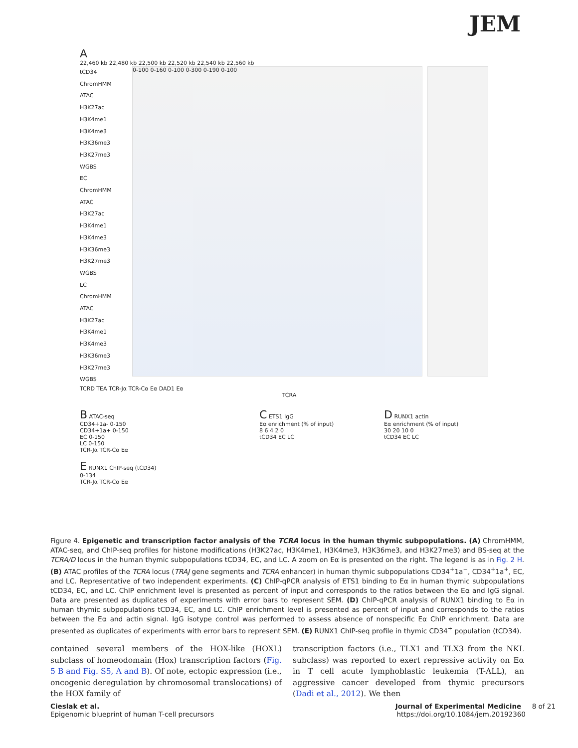JEM
A
22,460 kb 22,480 kb 22,500 kb 22,520 kb 22,540 kb 22,560 kb
tCD34
ChromHMM
ATAC
H3K27ac
H3K4me1
H3K4me3
H3K36me3
H3K27me3
WGBS
EC
ChromHMM
ATAC
H3K27ac
H3K4me1
H3K4me3
H3K36me3
H3K27me3
WGBS
LC
ChromHMM
ATAC
H3K27ac
H3K4me1
H3K4me3
H3K36me3
H3K27me3
WGBS
0-100 0-160 0-100 0-300 0-190 0-100
TCRD TEA TCR-Jα TCR-Cα Eα DAD1 Eα
TCRA
B ATAC-seq
CD34+1a- 0-150
CD34+1a+ 0-150
EC 0-150
LC 0-150
TCR-Jα TCR-Cα Eα
E RUNX1 ChIP-seq (tCD34)
0-134
TCR-Jα TCR-Cα Eα
C ETS1 IgG
Eα enrichment (% of input)
8 6 4 2 0
tCD34 EC LC
D RUNX1 actin
Eα enrichment (% of input)
30 20 10 0
tCD34 EC LC
Figure 4. Epigenetic and transcription factor analysis of the TCRA locus in the human thymic subpopulations. (A) ChromHMM, ATAC-seq, and ChIP-seq profiles for histone modifications (H3K27ac, H3K4me1, H3K4me3, H3K36me3, and H3K27me3) and BS-seq at the TCRA/D locus in the human thymic subpopulations tCD34, EC, and LC. A zoom on Eα is presented on the right. The legend is as in Fig. 2 H. (B) ATAC profiles of the TCRA locus (TRAJ gene segments and TCRA enhancer) in human thymic subpopulations CD34<sup>+</sup>1a<sup>−</sup>, CD34<sup>+</sup>1a<sup>+</sup>, EC, and LC. Representative of two independent experiments. (C) ChIP-qPCR analysis of ETS1 binding to Eα in human thymic subpopulations tCD34, EC, and LC. ChIP enrichment level is presented as percent of input and corresponds to the ratios between the Eα and IgG signal. Data are presented as duplicates of experiments with error bars to represent SEM. (D) ChIP-qPCR analysis of RUNX1 binding to Eα in human thymic subpopulations tCD34, EC, and LC. ChIP enrichment level is presented as percent of input and corresponds to the ratios between the Eα and actin signal. IgG isotype control was performed to assess absence of nonspecific Eα ChIP enrichment. Data are presented as duplicates of experiments with error bars to represent SEM. (E) RUNX1 ChIP-seq profile in thymic CD34<sup>+</sup> population (tCD34).
contained several members of the HOX-like (HOXL) subclass of homeodomain (Hox) transcription factors (Fig. 5 B and Fig. S5, A and B). Of note, ectopic expression (i.e., oncogenic deregulation by chromosomal translocations) of the HOX family of
transcription factors (i.e., TLX1 and TLX3 from the NKL subclass) was reported to exert repressive activity on Eα in T cell acute lymphoblastic leukemia (T-ALL), an aggressive cancer developed from thymic precursors (Dadi et al., 2012). We then
Cieslak et al.
Epigenomic blueprint of human T-cell precursors
Journal of Experimental Medicine 8 of 21
https://doi.org/10.1084/jem.20192360